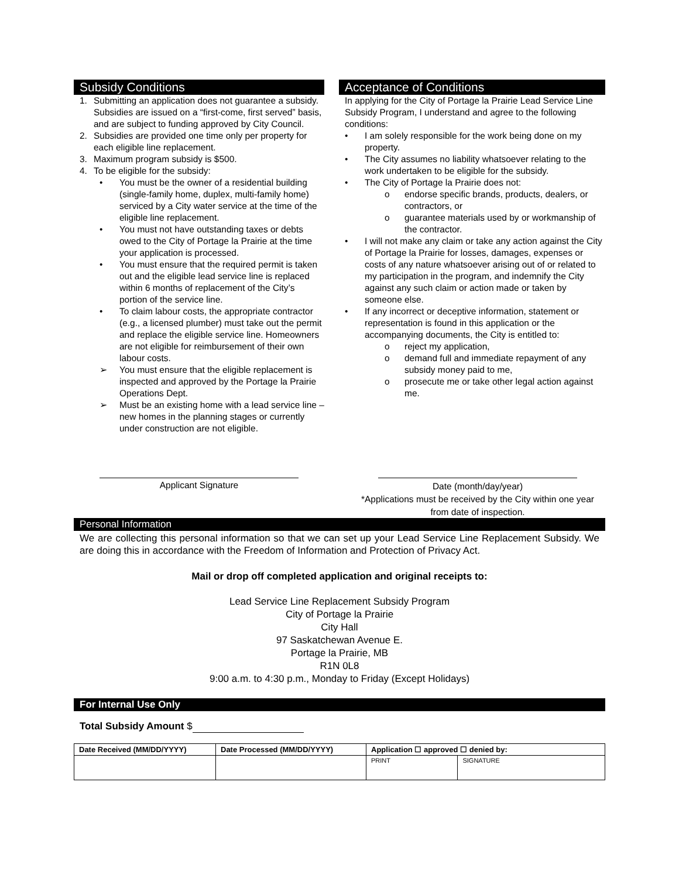Subsidy Conditions
1. Submitting an application does not guarantee a subsidy. Subsidies are issued on a “first-come, first served” basis, and are subject to funding approved by City Council.
2. Subsidies are provided one time only per property for each eligible line replacement.
3. Maximum program subsidy is $500.
4. To be eligible for the subsidy:
• You must be the owner of a residential building (single-family home, duplex, multi-family home) serviced by a City water service at the time of the eligible line replacement.
• You must not have outstanding taxes or debts owed to the City of Portage la Prairie at the time your application is processed.
• You must ensure that the required permit is taken out and the eligible lead service line is replaced within 6 months of replacement of the City’s portion of the service line.
• To claim labour costs, the appropriate contractor (e.g., a licensed plumber) must take out the permit and replace the eligible service line. Homeowners are not eligible for reimbursement of their own labour costs.
➢ You must ensure that the eligible replacement is inspected and approved by the Portage la Prairie Operations Dept.
➢ Must be an existing home with a lead service line – new homes in the planning stages or currently under construction are not eligible.
Acceptance of Conditions
In applying for the City of Portage la Prairie Lead Service Line Subsidy Program, I understand and agree to the following conditions:
• I am solely responsible for the work being done on my property.
• The City assumes no liability whatsoever relating to the work undertaken to be eligible for the subsidy.
• The City of Portage la Prairie does not:
o endorse specific brands, products, dealers, or contractors, or
o guarantee materials used by or workmanship of the contractor.
• I will not make any claim or take any action against the City of Portage la Prairie for losses, damages, expenses or costs of any nature whatsoever arising out of or related to my participation in the program, and indemnify the City against any such claim or action made or taken by someone else.
• If any incorrect or deceptive information, statement or representation is found in this application or the accompanying documents, the City is entitled to:
o reject my application,
o demand full and immediate repayment of any subsidy money paid to me,
o prosecute me or take other legal action against me.
Applicant Signature
Date (month/day/year)
*Applications must be received by the City within one year from date of inspection.
Personal Information
We are collecting this personal information so that we can set up your Lead Service Line Replacement Subsidy. We are doing this in accordance with the Freedom of Information and Protection of Privacy Act.
Mail or drop off completed application and original receipts to:
Lead Service Line Replacement Subsidy Program
City of Portage la Prairie
City Hall
97 Saskatchewan Avenue E.
Portage la Prairie, MB
R1N 0L8
9:00 a.m. to 4:30 p.m., Monday to Friday (Except Holidays)
For Internal Use Only
Total Subsidy Amount $
| Date Received (MM/DD/YYYY) | Date Processed (MM/DD/YYYY) | Application ☐ approved ☐ denied by: | |
| --- | --- | --- | --- |
| | | PRINT | SIGNATURE |